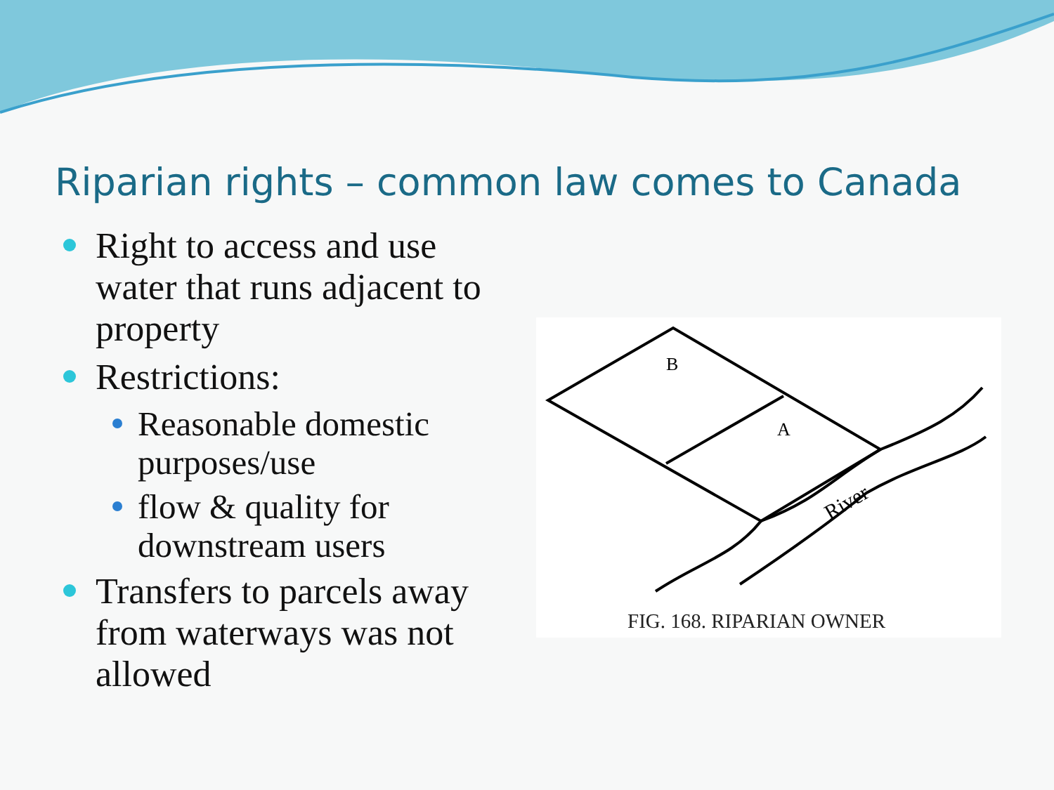Riparian rights – common law comes to Canada
Right to access and use water that runs adjacent to property
Restrictions:
Reasonable domestic purposes/use
flow & quality for downstream users
Transfers to parcels away from waterways was not allowed
B
A
River
FIG. 168. RIPARIAN OWNER